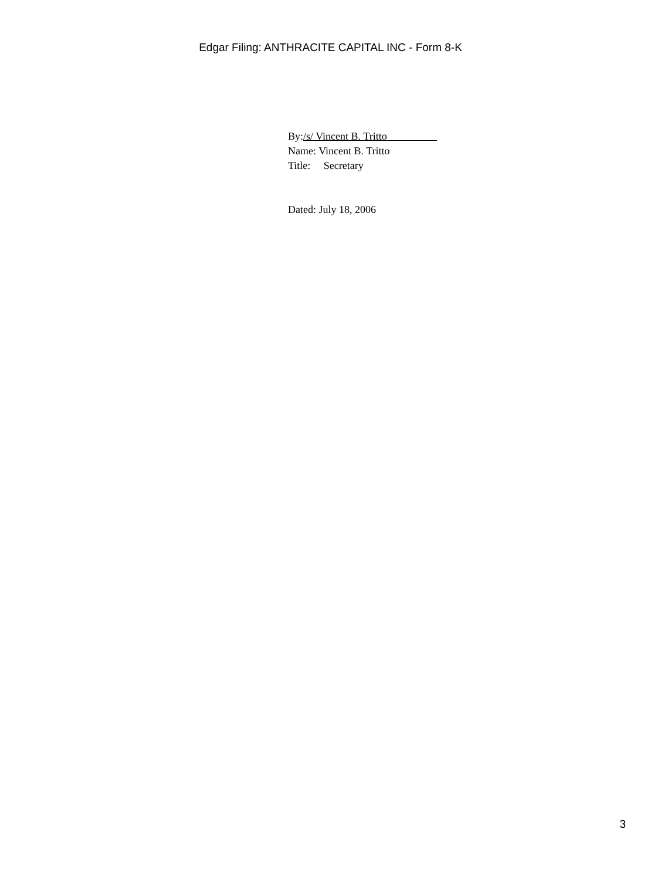Edgar Filing: ANTHRACITE CAPITAL INC - Form 8-K
By:/s/ Vincent B. Tritto
Name: Vincent B. Tritto
Title: Secretary
Dated: July 18, 2006
3